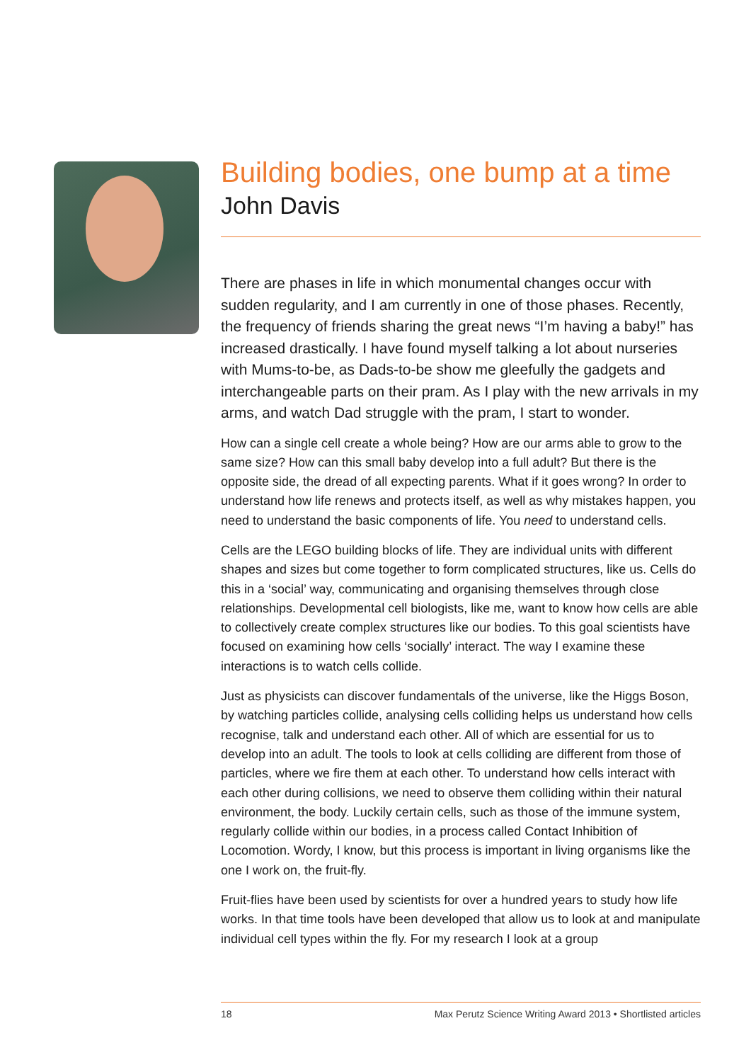Building bodies, one bump at a time
John Davis
There are phases in life in which monumental changes occur with sudden regularity, and I am currently in one of those phases. Recently, the frequency of friends sharing the great news “I’m having a baby!” has increased drastically. I have found myself talking a lot about nurseries with Mums-to-be, as Dads-to-be show me gleefully the gadgets and interchangeable parts on their pram. As I play with the new arrivals in my arms, and watch Dad struggle with the pram, I start to wonder.
How can a single cell create a whole being? How are our arms able to grow to the same size? How can this small baby develop into a full adult? But there is the opposite side, the dread of all expecting parents. What if it goes wrong? In order to understand how life renews and protects itself, as well as why mistakes happen, you need to understand the basic components of life. You need to understand cells.
Cells are the LEGO building blocks of life. They are individual units with different shapes and sizes but come together to form complicated structures, like us. Cells do this in a ‘social’ way, communicating and organising themselves through close relationships. Developmental cell biologists, like me, want to know how cells are able to collectively create complex structures like our bodies. To this goal scientists have focused on examining how cells ‘socially’ interact. The way I examine these interactions is to watch cells collide.
Just as physicists can discover fundamentals of the universe, like the Higgs Boson, by watching particles collide, analysing cells colliding helps us understand how cells recognise, talk and understand each other. All of which are essential for us to develop into an adult. The tools to look at cells colliding are different from those of particles, where we fire them at each other. To understand how cells interact with each other during collisions, we need to observe them colliding within their natural environment, the body. Luckily certain cells, such as those of the immune system, regularly collide within our bodies, in a process called Contact Inhibition of Locomotion. Wordy, I know, but this process is important in living organisms like the one I work on, the fruit-fly.
Fruit-flies have been used by scientists for over a hundred years to study how life works. In that time tools have been developed that allow us to look at and manipulate individual cell types within the fly. For my research I look at a group
18 Max Perutz Science Writing Award 2013 • Shortlisted articles